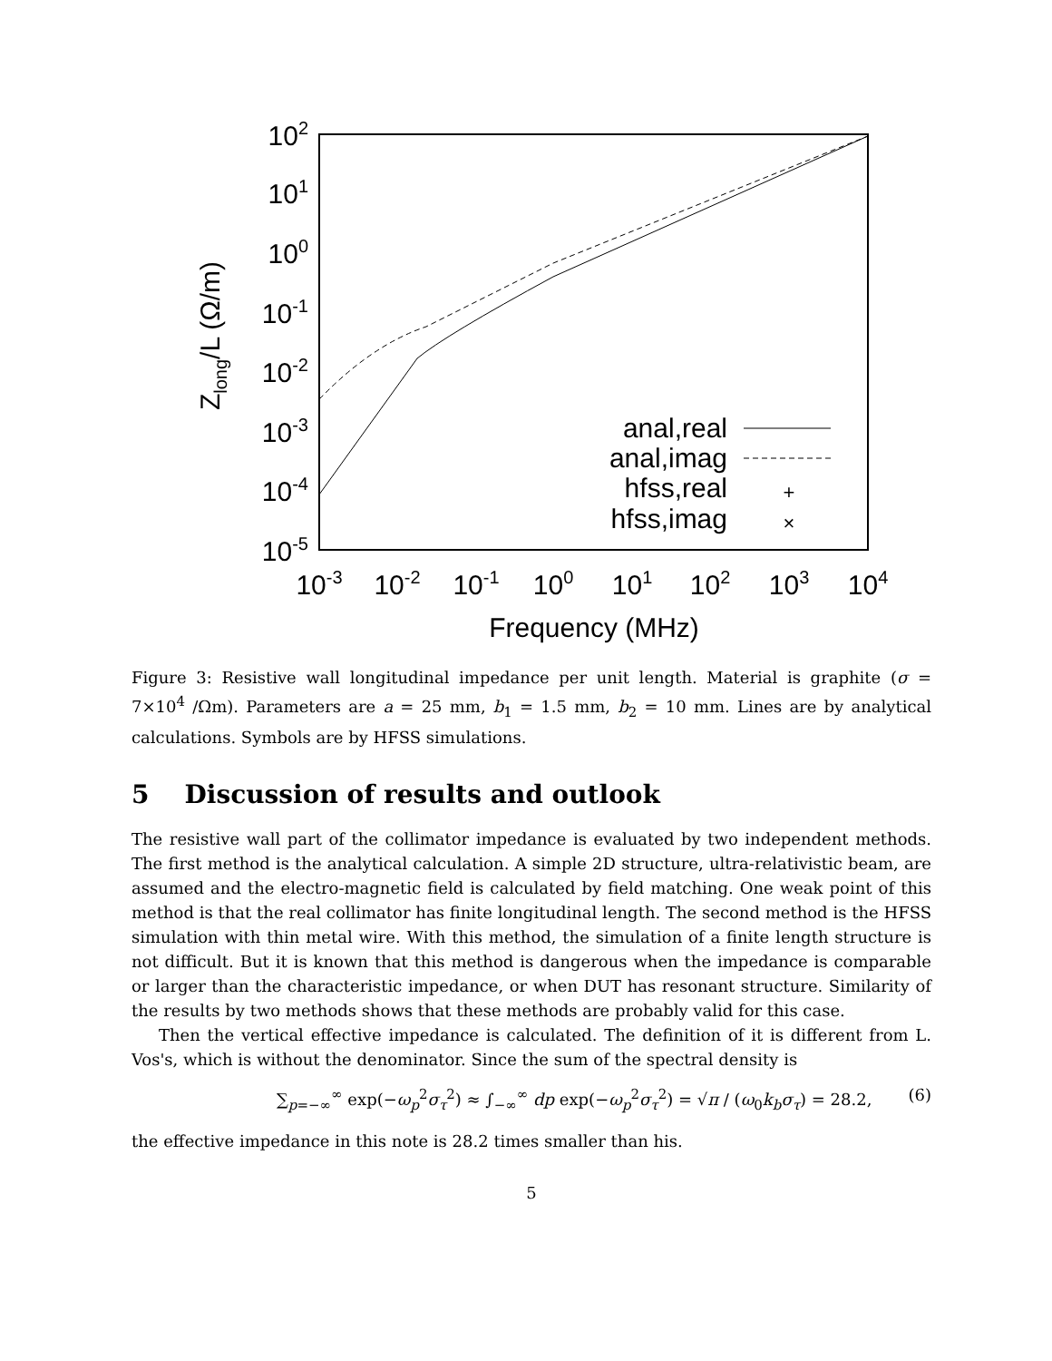102
101
100
10-1
10-2
10-3
10-4
10-5
10-3
10-2
10-1
100
101
102
103
104
Frequency (MHz)
Zlong/L (Ω/m)
anal,real
anal,imag
hfss,real
hfss,imag
+
×
Figure 3: Resistive wall longitudinal impedance per unit length. Material is graphite (σ = 7×10<sup>4</sup> /Ωm). Parameters are a = 25 mm, b<sub>1</sub> = 1.5 mm, b<sub>2</sub> = 10 mm. Lines are by analytical calculations. Symbols are by HFSS simulations.
5 Discussion of results and outlook
The resistive wall part of the collimator impedance is evaluated by two independent methods. The first method is the analytical calculation. A simple 2D structure, ultra-relativistic beam, are assumed and the electro-magnetic field is calculated by field matching. One weak point of this method is that the real collimator has finite longitudinal length. The second method is the HFSS simulation with thin metal wire. With this method, the simulation of a finite length structure is not difficult. But it is known that this method is dangerous when the impedance is comparable or larger than the characteristic impedance, or when DUT has resonant structure. Similarity of the results by two methods shows that these methods are probably valid for this case.
Then the vertical effective impedance is calculated. The definition of it is different from L. Vos's, which is without the denominator. Since the sum of the spectral density is
∑<sub>p=−∞</sub><sup>∞</sup> exp(−ω<sub>p</sub><sup>2</sup>σ<sub>τ</sub><sup>2</sup>) ≈ ∫<sub>−∞</sub><sup>∞</sup> dp exp(−ω<sub>p</sub><sup>2</sup>σ<sub>τ</sub><sup>2</sup>) = √π / (ω<sub>0</sub>k<sub>b</sub>σ<sub>τ</sub>) = 28.2, (6)
the effective impedance in this note is 28.2 times smaller than his.
5